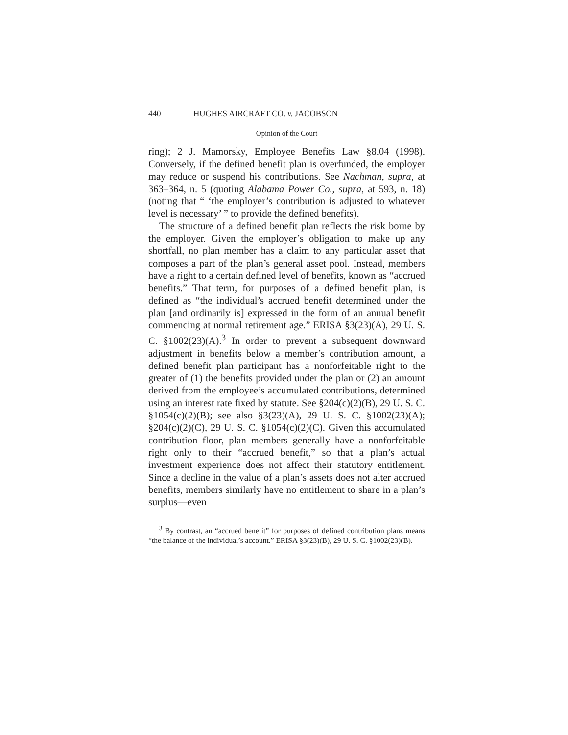440 HUGHES AIRCRAFT CO. v. JACOBSON
Opinion of the Court
ring); 2 J. Mamorsky, Employee Benefits Law §8.04 (1998). Conversely, if the defined benefit plan is overfunded, the employer may reduce or suspend his contributions. See Nachman, supra, at 363–364, n. 5 (quoting Alabama Power Co., supra, at 593, n. 18) (noting that “ ‘the employer’s contribution is adjusted to whatever level is necessary’ ” to provide the defined benefits).
The structure of a defined benefit plan reflects the risk borne by the employer. Given the employer’s obligation to make up any shortfall, no plan member has a claim to any particular asset that composes a part of the plan’s general asset pool. Instead, members have a right to a certain defined level of benefits, known as “accrued benefits.” That term, for purposes of a defined benefit plan, is defined as “the individual’s accrued benefit determined under the plan [and ordinarily is] expressed in the form of an annual benefit commencing at normal retirement age.” ERISA §3(23)(A), 29 U. S. C. §1002(23)(A).<sup>3</sup> In order to prevent a subsequent downward adjustment in benefits below a member’s contribution amount, a defined benefit plan participant has a nonforfeitable right to the greater of (1) the benefits provided under the plan or (2) an amount derived from the employee’s accumulated contributions, determined using an interest rate fixed by statute. See §204(c)(2)(B), 29 U. S. C. §1054(c)(2)(B); see also §3(23)(A), 29 U. S. C. §1002(23)(A); §204(c)(2)(C), 29 U. S. C. §1054(c)(2)(C). Given this accumulated contribution floor, plan members generally have a nonforfeitable right only to their “accrued benefit,” so that a plan’s actual investment experience does not affect their statutory entitlement. Since a decline in the value of a plan’s assets does not alter accrued benefits, members similarly have no entitlement to share in a plan’s surplus—even
<sup>3</sup> By contrast, an “accrued benefit” for purposes of defined contribution plans means “the balance of the individual’s account.” ERISA §3(23)(B), 29 U. S. C. §1002(23)(B).